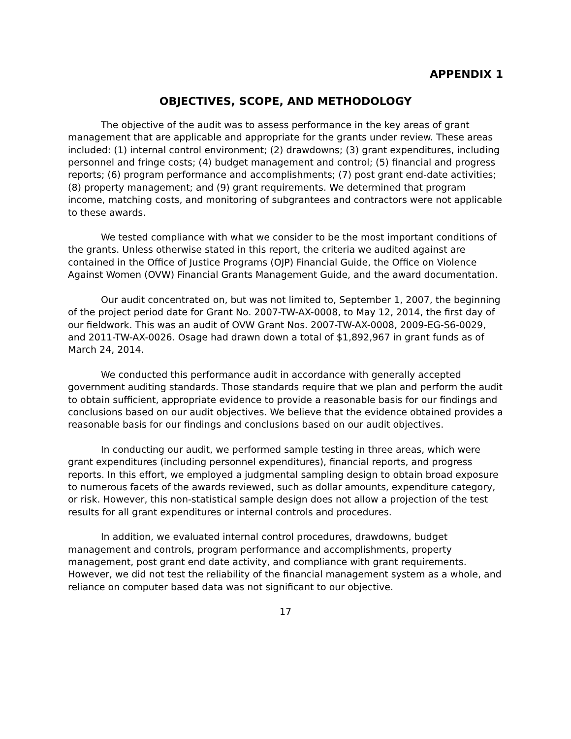APPENDIX 1
OBJECTIVES, SCOPE, AND METHODOLOGY
The objective of the audit was to assess performance in the key areas of grant management that are applicable and appropriate for the grants under review. These areas included: (1) internal control environment; (2) drawdowns; (3) grant expenditures, including personnel and fringe costs; (4) budget management and control; (5) financial and progress reports; (6) program performance and accomplishments; (7) post grant end-date activities; (8) property management; and (9) grant requirements. We determined that program income, matching costs, and monitoring of subgrantees and contractors were not applicable to these awards.
We tested compliance with what we consider to be the most important conditions of the grants. Unless otherwise stated in this report, the criteria we audited against are contained in the Office of Justice Programs (OJP) Financial Guide, the Office on Violence Against Women (OVW) Financial Grants Management Guide, and the award documentation.
Our audit concentrated on, but was not limited to, September 1, 2007, the beginning of the project period date for Grant No. 2007-TW-AX-0008, to May 12, 2014, the first day of our fieldwork. This was an audit of OVW Grant Nos. 2007-TW-AX-0008, 2009-EG-S6-0029, and 2011-TW-AX-0026. Osage had drawn down a total of $1,892,967 in grant funds as of March 24, 2014.
We conducted this performance audit in accordance with generally accepted government auditing standards. Those standards require that we plan and perform the audit to obtain sufficient, appropriate evidence to provide a reasonable basis for our findings and conclusions based on our audit objectives. We believe that the evidence obtained provides a reasonable basis for our findings and conclusions based on our audit objectives.
In conducting our audit, we performed sample testing in three areas, which were grant expenditures (including personnel expenditures), financial reports, and progress reports. In this effort, we employed a judgmental sampling design to obtain broad exposure to numerous facets of the awards reviewed, such as dollar amounts, expenditure category, or risk. However, this non-statistical sample design does not allow a projection of the test results for all grant expenditures or internal controls and procedures.
In addition, we evaluated internal control procedures, drawdowns, budget management and controls, program performance and accomplishments, property management, post grant end date activity, and compliance with grant requirements. However, we did not test the reliability of the financial management system as a whole, and reliance on computer based data was not significant to our objective.
17